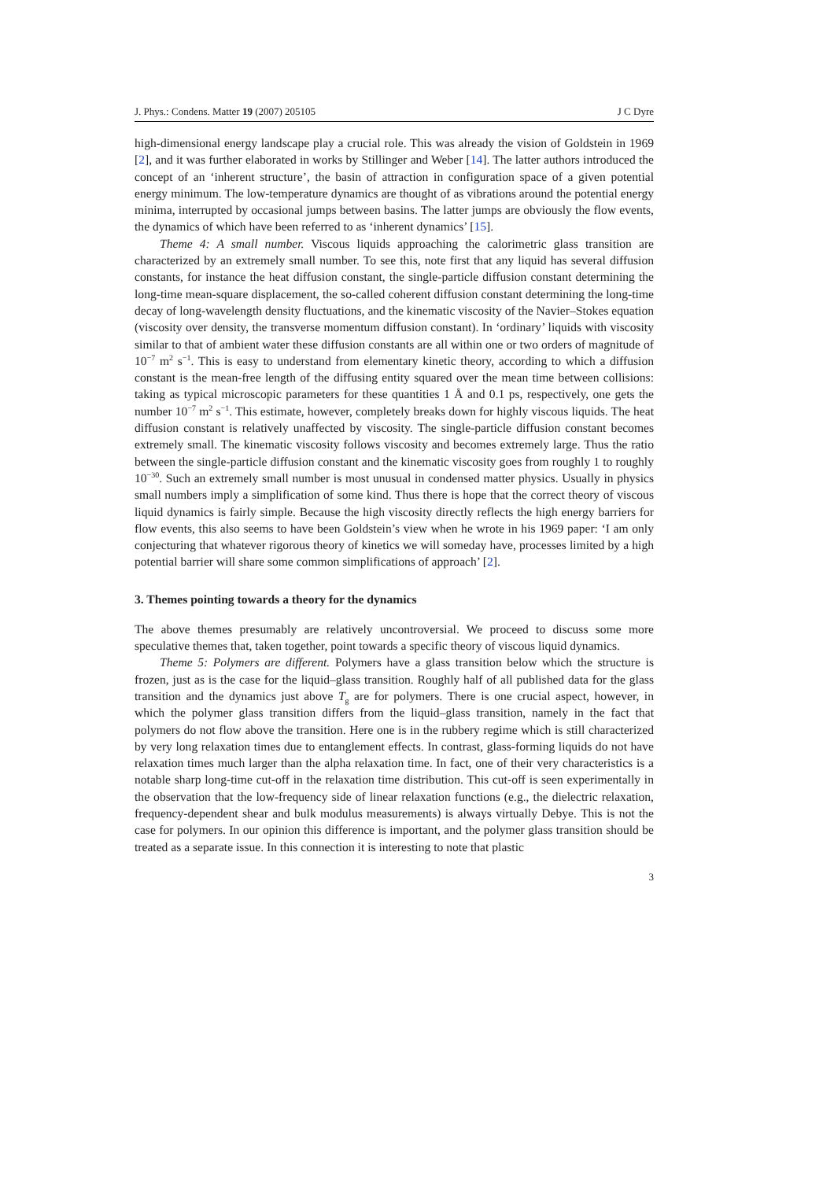J. Phys.: Condens. Matter 19 (2007) 205105 J C Dyre
high-dimensional energy landscape play a crucial role. This was already the vision of Goldstein in 1969 [2], and it was further elaborated in works by Stillinger and Weber [14]. The latter authors introduced the concept of an ‘inherent structure’, the basin of attraction in configuration space of a given potential energy minimum. The low-temperature dynamics are thought of as vibrations around the potential energy minima, interrupted by occasional jumps between basins. The latter jumps are obviously the flow events, the dynamics of which have been referred to as ‘inherent dynamics’ [15].
Theme 4: A small number. Viscous liquids approaching the calorimetric glass transition are characterized by an extremely small number. To see this, note first that any liquid has several diffusion constants, for instance the heat diffusion constant, the single-particle diffusion constant determining the long-time mean-square displacement, the so-called coherent diffusion constant determining the long-time decay of long-wavelength density fluctuations, and the kinematic viscosity of the Navier–Stokes equation (viscosity over density, the transverse momentum diffusion constant). In ‘ordinary’ liquids with viscosity similar to that of ambient water these diffusion constants are all within one or two orders of magnitude of 10<sup>−7</sup> m<sup>2</sup> s<sup>−1</sup>. This is easy to understand from elementary kinetic theory, according to which a diffusion constant is the mean-free length of the diffusing entity squared over the mean time between collisions: taking as typical microscopic parameters for these quantities 1 Å and 0.1 ps, respectively, one gets the number 10<sup>−7</sup> m<sup>2</sup> s<sup>−1</sup>. This estimate, however, completely breaks down for highly viscous liquids. The heat diffusion constant is relatively unaffected by viscosity. The single-particle diffusion constant becomes extremely small. The kinematic viscosity follows viscosity and becomes extremely large. Thus the ratio between the single-particle diffusion constant and the kinematic viscosity goes from roughly 1 to roughly 10<sup>−30</sup>. Such an extremely small number is most unusual in condensed matter physics. Usually in physics small numbers imply a simplification of some kind. Thus there is hope that the correct theory of viscous liquid dynamics is fairly simple. Because the high viscosity directly reflects the high energy barriers for flow events, this also seems to have been Goldstein’s view when he wrote in his 1969 paper: ‘I am only conjecturing that whatever rigorous theory of kinetics we will someday have, processes limited by a high potential barrier will share some common simplifications of approach’ [2].
3. Themes pointing towards a theory for the dynamics
The above themes presumably are relatively uncontroversial. We proceed to discuss some more speculative themes that, taken together, point towards a specific theory of viscous liquid dynamics.
Theme 5: Polymers are different. Polymers have a glass transition below which the structure is frozen, just as is the case for the liquid–glass transition. Roughly half of all published data for the glass transition and the dynamics just above T<sub>g</sub> are for polymers. There is one crucial aspect, however, in which the polymer glass transition differs from the liquid–glass transition, namely in the fact that polymers do not flow above the transition. Here one is in the rubbery regime which is still characterized by very long relaxation times due to entanglement effects. In contrast, glass-forming liquids do not have relaxation times much larger than the alpha relaxation time. In fact, one of their very characteristics is a notable sharp long-time cut-off in the relaxation time distribution. This cut-off is seen experimentally in the observation that the low-frequency side of linear relaxation functions (e.g., the dielectric relaxation, frequency-dependent shear and bulk modulus measurements) is always virtually Debye. This is not the case for polymers. In our opinion this difference is important, and the polymer glass transition should be treated as a separate issue. In this connection it is interesting to note that plastic
3